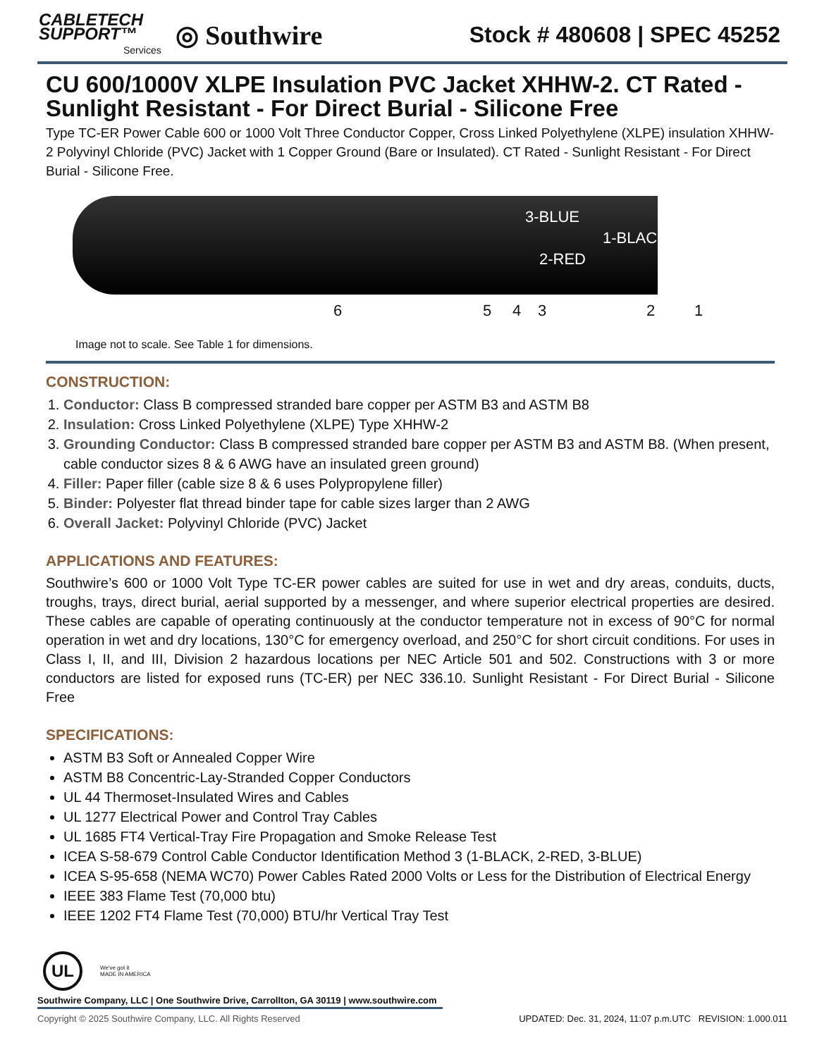CABLETECH
SUPPORT™
Services
◎ Southwire
Stock # 480608 | SPEC 45252
CU 600/1000V XLPE Insulation PVC Jacket XHHW-2. CT Rated - Sunlight Resistant - For Direct Burial - Silicone Free
Type TC-ER Power Cable 600 or 1000 Volt Three Conductor Copper, Cross Linked Polyethylene (XLPE) insulation XHHW-2 Polyvinyl Chloride (PVC) Jacket with 1 Copper Ground (Bare or Insulated). CT Rated - Sunlight Resistant - For Direct Burial - Silicone Free.
3-BLUE
1-BLACK
2-RED
6 5 4 3 2 1
Image not to scale. See Table 1 for dimensions.
CONSTRUCTION:
1. Conductor: Class B compressed stranded bare copper per ASTM B3 and ASTM B8
2. Insulation: Cross Linked Polyethylene (XLPE) Type XHHW-2
3. Grounding Conductor: Class B compressed stranded bare copper per ASTM B3 and ASTM B8. (When present, cable conductor sizes 8 & 6 AWG have an insulated green ground)
4. Filler: Paper filler (cable size 8 & 6 uses Polypropylene filler)
5. Binder: Polyester flat thread binder tape for cable sizes larger than 2 AWG
6. Overall Jacket: Polyvinyl Chloride (PVC) Jacket
APPLICATIONS AND FEATURES:
Southwire’s 600 or 1000 Volt Type TC-ER power cables are suited for use in wet and dry areas, conduits, ducts, troughs, trays, direct burial, aerial supported by a messenger, and where superior electrical properties are desired. These cables are capable of operating continuously at the conductor temperature not in excess of 90°C for normal operation in wet and dry locations, 130°C for emergency overload, and 250°C for short circuit conditions. For uses in Class I, II, and III, Division 2 hazardous locations per NEC Article 501 and 502. Constructions with 3 or more conductors are listed for exposed runs (TC-ER) per NEC 336.10. Sunlight Resistant - For Direct Burial - Silicone Free
SPECIFICATIONS:
ASTM B3 Soft or Annealed Copper Wire
ASTM B8 Concentric-Lay-Stranded Copper Conductors
UL 44 Thermoset-Insulated Wires and Cables
UL 1277 Electrical Power and Control Tray Cables
UL 1685 FT4 Vertical-Tray Fire Propagation and Smoke Release Test
ICEA S-58-679 Control Cable Conductor Identification Method 3 (1-BLACK, 2-RED, 3-BLUE)
ICEA S-95-658 (NEMA WC70) Power Cables Rated 2000 Volts or Less for the Distribution of Electrical Energy
IEEE 383 Flame Test (70,000 btu)
IEEE 1202 FT4 Flame Test (70,000) BTU/hr Vertical Tray Test
UL We've got it
MADE IN AMERICA
Southwire Company, LLC | One Southwire Drive, Carrollton, GA 30119 | www.southwire.com
Copyright © 2025 Southwire Company, LLC. All Rights Reserved UPDATED: Dec. 31, 2024, 11:07 p.m.UTC REVISION: 1.000.011